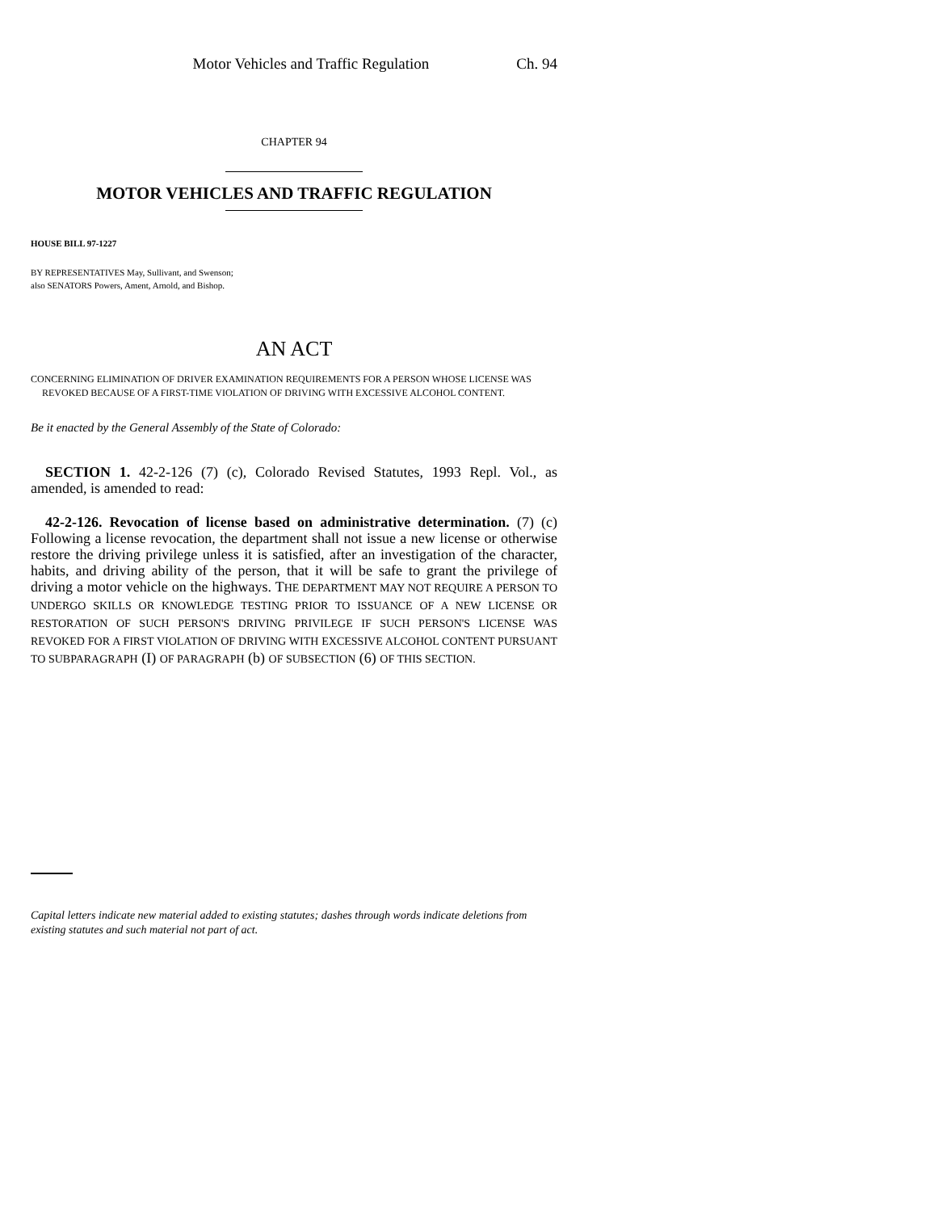Motor Vehicles and Traffic Regulation Ch. 94
CHAPTER 94
MOTOR VEHICLES AND TRAFFIC REGULATION
HOUSE BILL 97-1227
BY REPRESENTATIVES May, Sullivant, and Swenson;
also SENATORS Powers, Ament, Arnold, and Bishop.
AN ACT
CONCERNING ELIMINATION OF DRIVER EXAMINATION REQUIREMENTS FOR A PERSON WHOSE LICENSE WAS REVOKED BECAUSE OF A FIRST-TIME VIOLATION OF DRIVING WITH EXCESSIVE ALCOHOL CONTENT.
Be it enacted by the General Assembly of the State of Colorado:
SECTION 1. 42-2-126 (7) (c), Colorado Revised Statutes, 1993 Repl. Vol., as amended, is amended to read:
42-2-126. Revocation of license based on administrative determination. (7) (c) Following a license revocation, the department shall not issue a new license or otherwise restore the driving privilege unless it is satisfied, after an investigation of the character, habits, and driving ability of the person, that it will be safe to grant the privilege of driving a motor vehicle on the highways. THE DEPARTMENT MAY NOT REQUIRE A PERSON TO UNDERGO SKILLS OR KNOWLEDGE TESTING PRIOR TO ISSUANCE OF A NEW LICENSE OR RESTORATION OF SUCH PERSON'S DRIVING PRIVILEGE IF SUCH PERSON'S LICENSE WAS REVOKED FOR A FIRST VIOLATION OF DRIVING WITH EXCESSIVE ALCOHOL CONTENT PURSUANT TO SUBPARAGRAPH (I) OF PARAGRAPH (b) OF SUBSECTION (6) OF THIS SECTION.
Capital letters indicate new material added to existing statutes; dashes through words indicate deletions from existing statutes and such material not part of act.